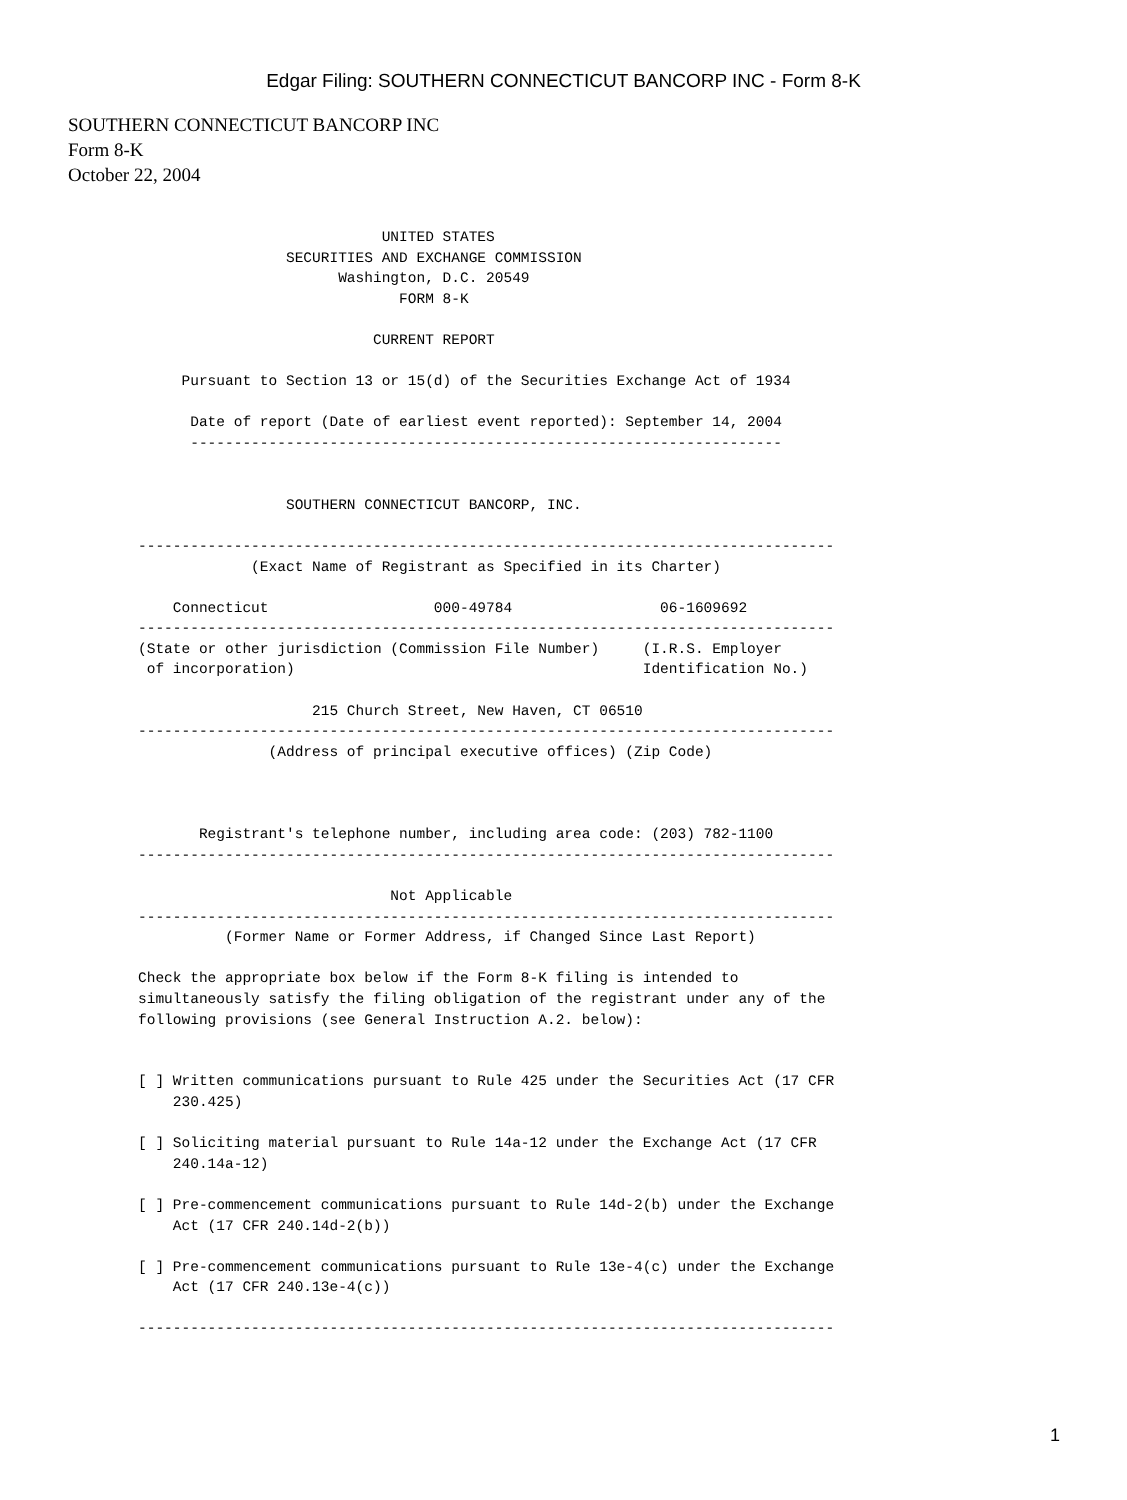Edgar Filing: SOUTHERN CONNECTICUT BANCORP INC - Form 8-K
SOUTHERN CONNECTICUT BANCORP INC
Form 8-K
October 22, 2004
                            UNITED STATES
                 SECURITIES AND EXCHANGE COMMISSION
                       Washington, D.C. 20549
                              FORM 8-K

                           CURRENT REPORT

     Pursuant to Section 13 or 15(d) of the Securities Exchange Act of 1934

      Date of report (Date of earliest event reported): September 14, 2004
      --------------------------------------------------------------------


                 SOUTHERN CONNECTICUT BANCORP, INC.

--------------------------------------------------------------------------------
             (Exact Name of Registrant as Specified in its Charter)

    Connecticut                   000-49784                 06-1609692
--------------------------------------------------------------------------------
(State or other jurisdiction (Commission File Number)     (I.R.S. Employer
 of incorporation)                                        Identification No.)

                    215 Church Street, New Haven, CT 06510
--------------------------------------------------------------------------------
               (Address of principal executive offices) (Zip Code)



       Registrant's telephone number, including area code: (203) 782-1100
--------------------------------------------------------------------------------

                             Not Applicable
--------------------------------------------------------------------------------
          (Former Name or Former Address, if Changed Since Last Report)

Check the appropriate box below if the Form 8-K filing is intended to
simultaneously satisfy the filing obligation of the registrant under any of the
following provisions (see General Instruction A.2. below):


[ ] Written communications pursuant to Rule 425 under the Securities Act (17 CFR
    230.425)

[ ] Soliciting material pursuant to Rule 14a-12 under the Exchange Act (17 CFR
    240.14a-12)

[ ] Pre-commencement communications pursuant to Rule 14d-2(b) under the Exchange
    Act (17 CFR 240.14d-2(b))

[ ] Pre-commencement communications pursuant to Rule 13e-4(c) under the Exchange
    Act (17 CFR 240.13e-4(c))

--------------------------------------------------------------------------------
1